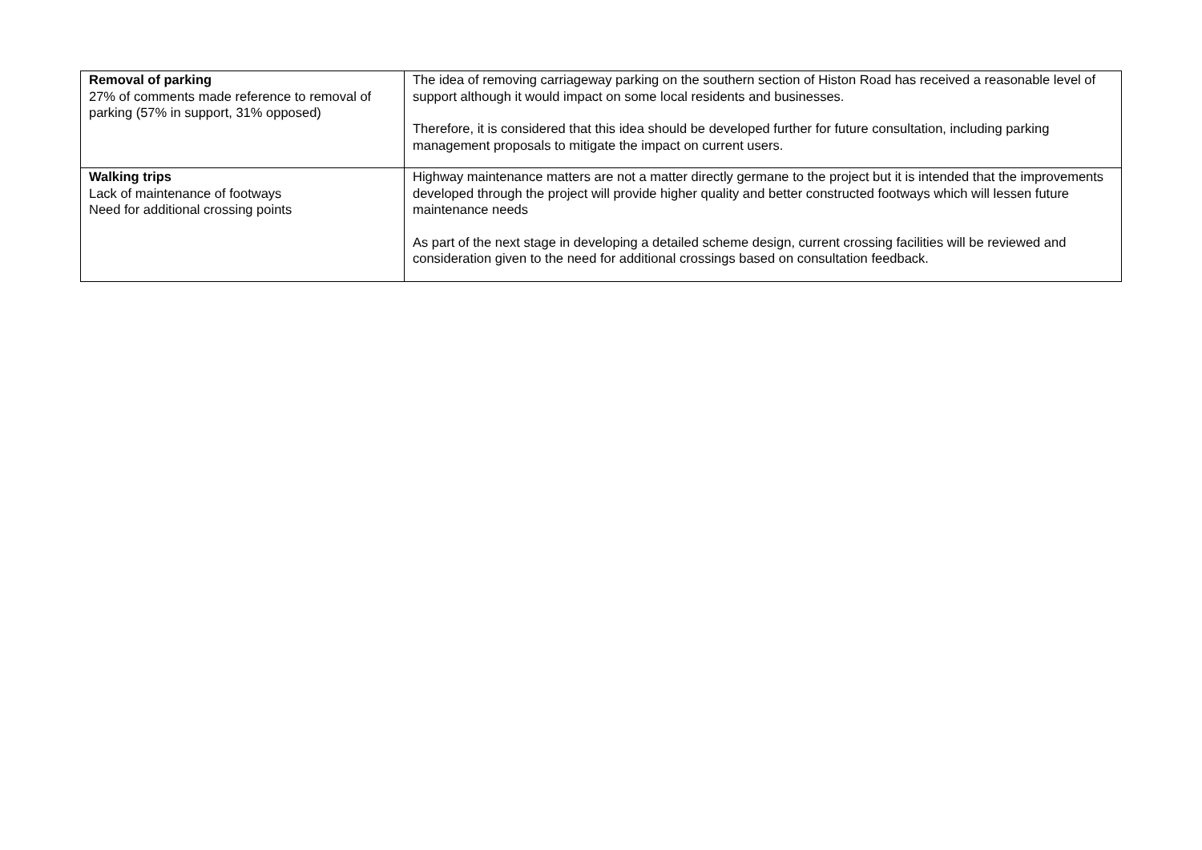| Removal of parking 27% of comments made reference to removal of parking (57% in support, 31% opposed) | The idea of removing carriageway parking on the southern section of Histon Road has received a reasonable level of support although it would impact on some local residents and businesses. Therefore, it is considered that this idea should be developed further for future consultation, including parking management proposals to mitigate the impact on current users. |
| Walking trips Lack of maintenance of footways Need for additional crossing points | Highway maintenance matters are not a matter directly germane to the project but it is intended that the improvements developed through the project will provide higher quality and better constructed footways which will lessen future maintenance needs As part of the next stage in developing a detailed scheme design, current crossing facilities will be reviewed and consideration given to the need for additional crossings based on consultation feedback. |